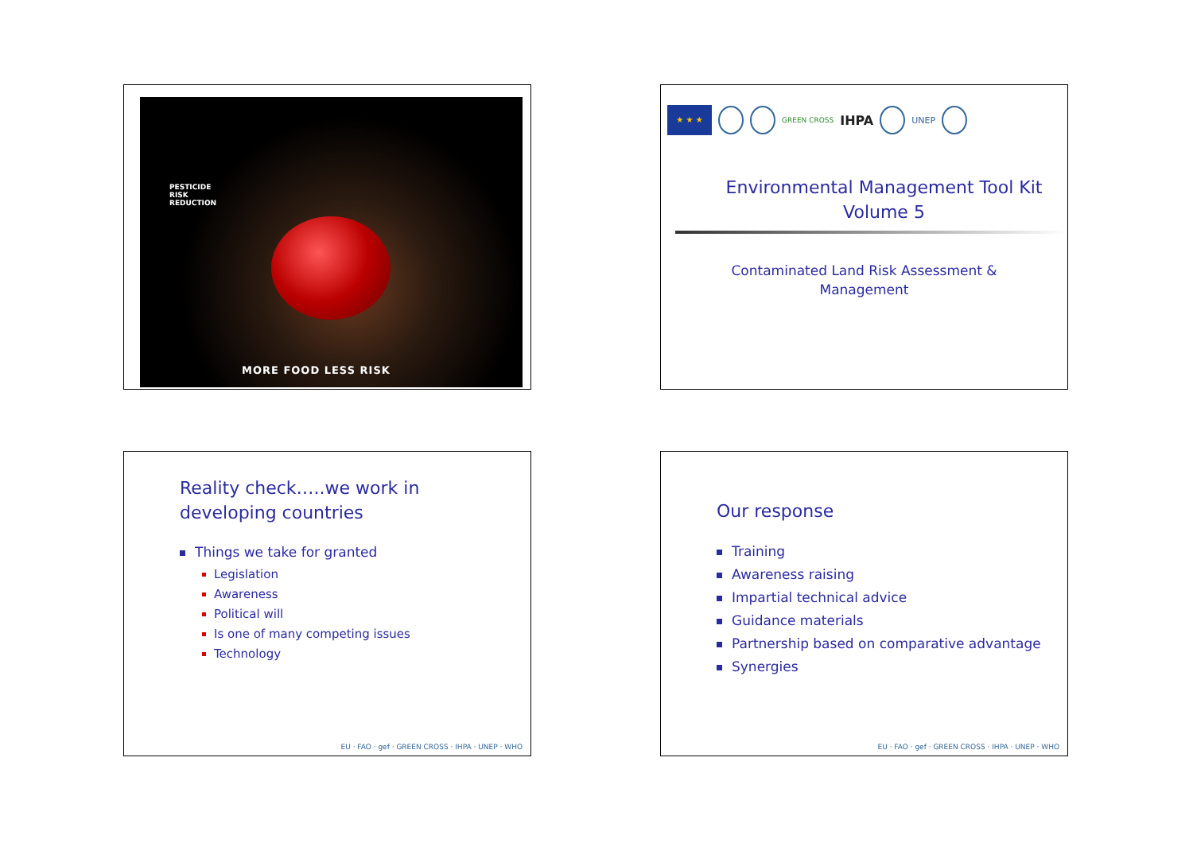PESTICIDE
RISK
REDUCTION
MORE FOOD LESS RISK
★ ★ ★
GREEN CROSS IHPA
UNEP
Environmental Management Tool Kit
Volume 5
Contaminated Land Risk Assessment &
Management
Reality check…..we work in
developing countries
Things we take for granted
Legislation
Awareness
Political will
Is one of many competing issues
Technology
EU · FAO · gef · GREEN CROSS · IHPA · UNEP · WHO
Our response
Training
Awareness raising
Impartial technical advice
Guidance materials
Partnership based on comparative advantage
Synergies
EU · FAO · gef · GREEN CROSS · IHPA · UNEP · WHO